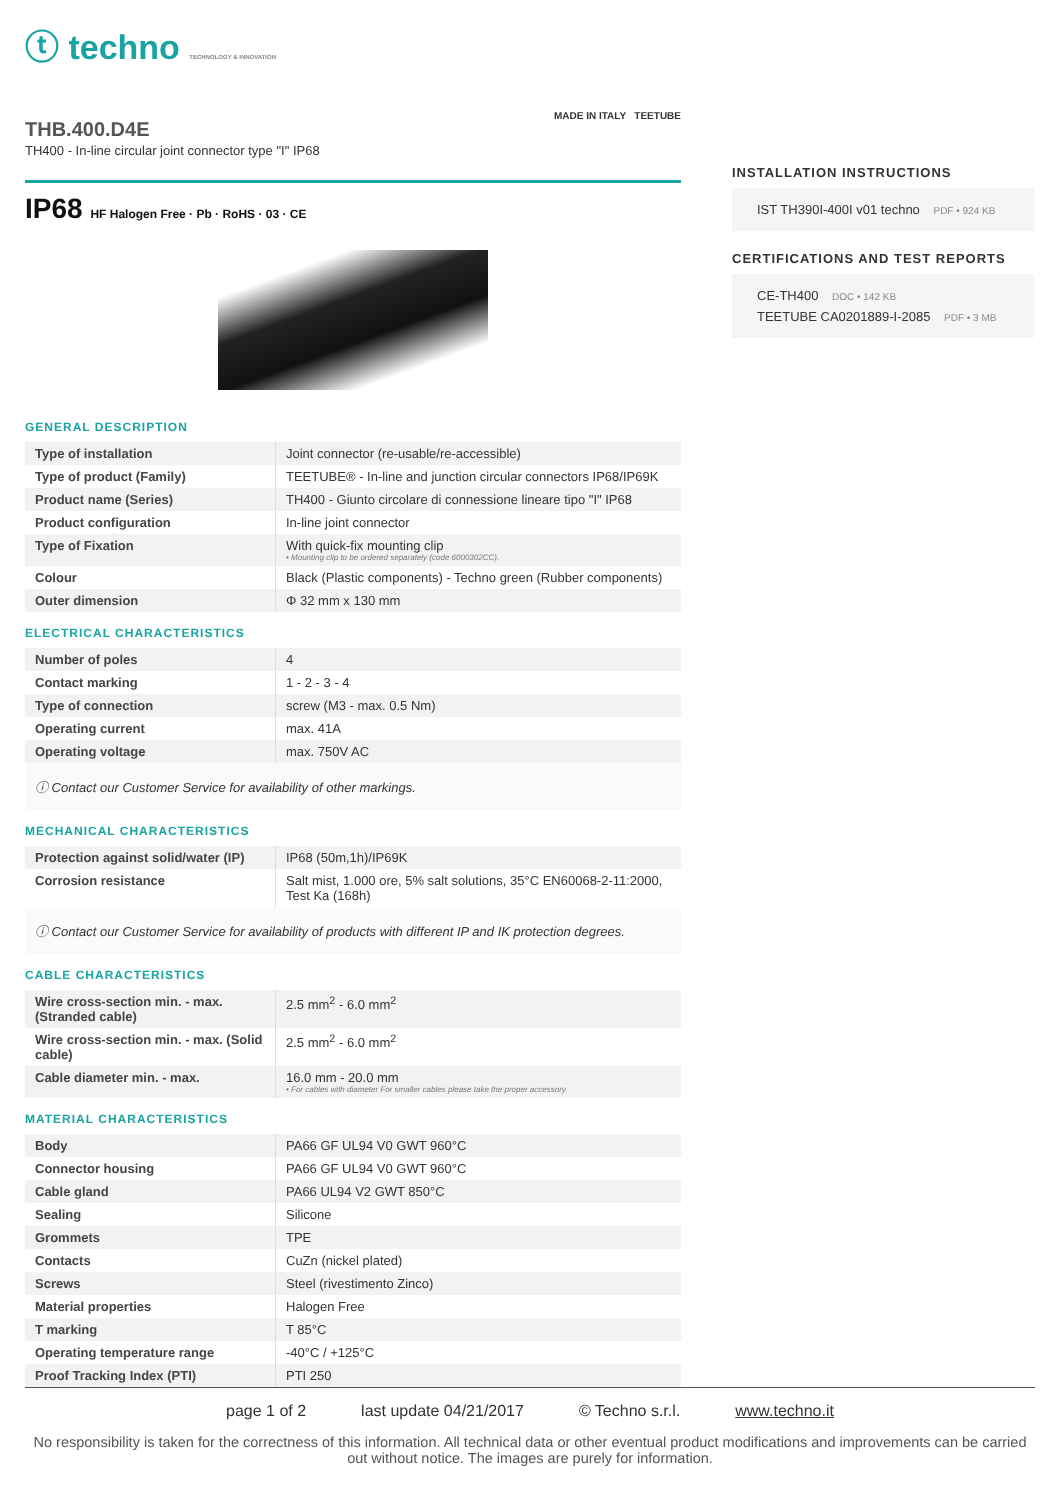ⓣ techno TECHNOLOGY & INNOVATION
THB.400.D4E
TH400 - In-line circular joint connector type "I" IP68
MADE IN ITALY TEETUBE
IP68 HF Halogen Free · Pb · RoHS · 03 · CE
GENERAL DESCRIPTION
| Type of installation | Joint connector (re-usable/re-accessible) |
| Type of product (Family) | TEETUBE® - In-line and junction circular connectors IP68/IP69K |
| Product name (Series) | TH400 - Giunto circolare di connessione lineare tipo "I" IP68 |
| Product configuration | In-line joint connector |
| Type of Fixation | With quick-fix mounting clip • Mounting clip to be ordered separately (code 6000302CC). |
| Colour | Black (Plastic components) - Techno green (Rubber components) |
| Outer dimension | Φ 32 mm x 130 mm |
ELECTRICAL CHARACTERISTICS
| Number of poles | 4 |
| Contact marking | 1 - 2 - 3 - 4 |
| Type of connection | screw (M3 - max. 0.5 Nm) |
| Operating current | max. 41A |
| Operating voltage | max. 750V AC |
ⓘ Contact our Customer Service for availability of other markings.
MECHANICAL CHARACTERISTICS
| Protection against solid/water (IP) | IP68 (50m,1h)/IP69K |
| Corrosion resistance | Salt mist, 1.000 ore, 5% salt solutions, 35°C EN60068-2-11:2000, Test Ka (168h) |
ⓘ Contact our Customer Service for availability of products with different IP and IK protection degrees.
CABLE CHARACTERISTICS
| Wire cross-section min. - max. (Stranded cable) | 2.5 mm<sup>2</sup> - 6.0 mm<sup>2</sup> |
| Wire cross-section min. - max. (Solid cable) | 2.5 mm<sup>2</sup> - 6.0 mm<sup>2</sup> |
| Cable diameter min. - max. | 16.0 mm - 20.0 mm • For cables with diameter For smaller cables please take the proper accessory. |
MATERIAL CHARACTERISTICS
| Body | PA66 GF UL94 V0 GWT 960°C |
| Connector housing | PA66 GF UL94 V0 GWT 960°C |
| Cable gland | PA66 UL94 V2 GWT 850°C |
| Sealing | Silicone |
| Grommets | TPE |
| Contacts | CuZn (nickel plated) |
| Screws | Steel (rivestimento Zinco) |
| Material properties | Halogen Free |
| T marking | T 85°C |
| Operating temperature range | -40°C / +125°C |
| Proof Tracking Index (PTI) | PTI 250 |
INSTALLATION INSTRUCTIONS
IST TH390I-400I v01 techno PDF • 924 KB
CERTIFICATIONS AND TEST REPORTS
CE-TH400 DOC • 142 KB
TEETUBE CA0201889-I-2085 PDF • 3 MB
page 1 of 2 last update 04/21/2017 © Techno s.r.l. www.techno.it
No responsibility is taken for the correctness of this information. All technical data or other eventual product modifications and improvements can be carried out without notice. The images are purely for information.